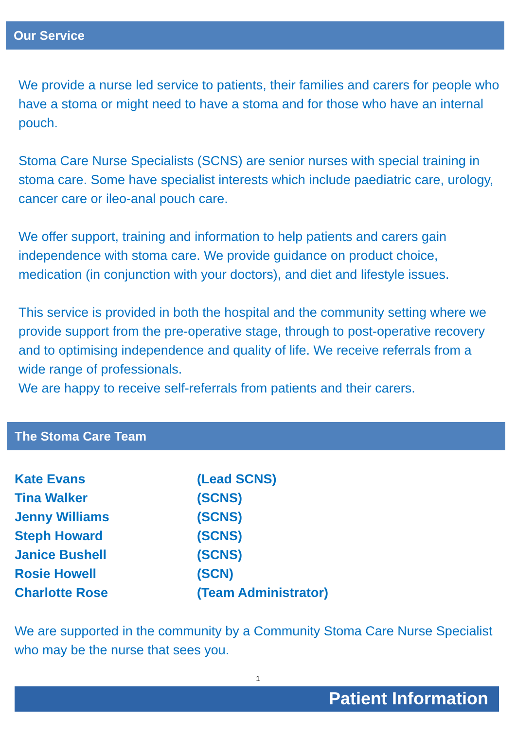Our Service
We provide a nurse led service to patients, their families and carers for people who have a stoma or might need to have a stoma and for those who have an internal pouch.
Stoma Care Nurse Specialists (SCNS) are senior nurses with special training in stoma care. Some have specialist interests which include paediatric care, urology, cancer care or ileo-anal pouch care.
We offer support, training and information to help patients and carers gain independence with stoma care. We provide guidance on product choice, medication (in conjunction with your doctors), and diet and lifestyle issues.
This service is provided in both the hospital and the community setting where we provide support from the pre-operative stage, through to post-operative recovery and to optimising independence and quality of life. We receive referrals from a wide range of professionals.
We are happy to receive self-referrals from patients and their carers.
The Stoma Care Team
| Kate Evans | (Lead SCNS) |
| Tina Walker | (SCNS) |
| Jenny Williams | (SCNS) |
| Steph Howard | (SCNS) |
| Janice Bushell | (SCNS) |
| Rosie Howell | (SCN) |
| Charlotte Rose | (Team Administrator) |
We are supported in the community by a Community Stoma Care Nurse Specialist who may be the nurse that sees you.
1
Patient Information